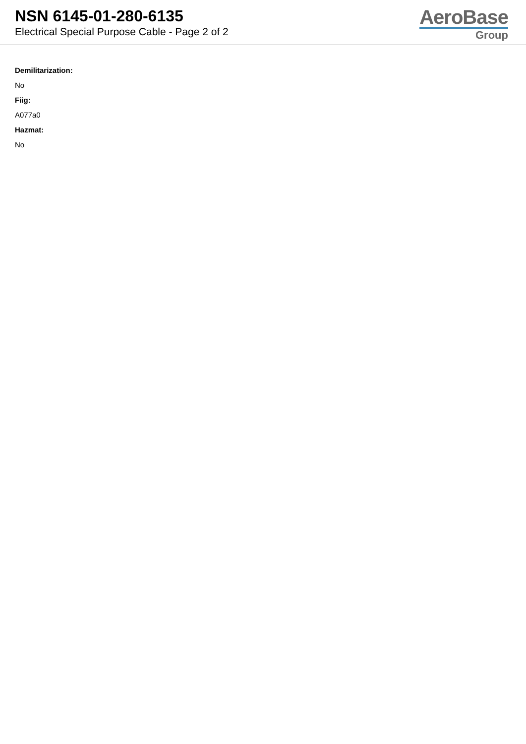NSN 6145-01-280-6135
Electrical Special Purpose Cable - Page 2 of 2
AeroBase
Group
Demilitarization:
No
Fiig:
A077a0
Hazmat:
No